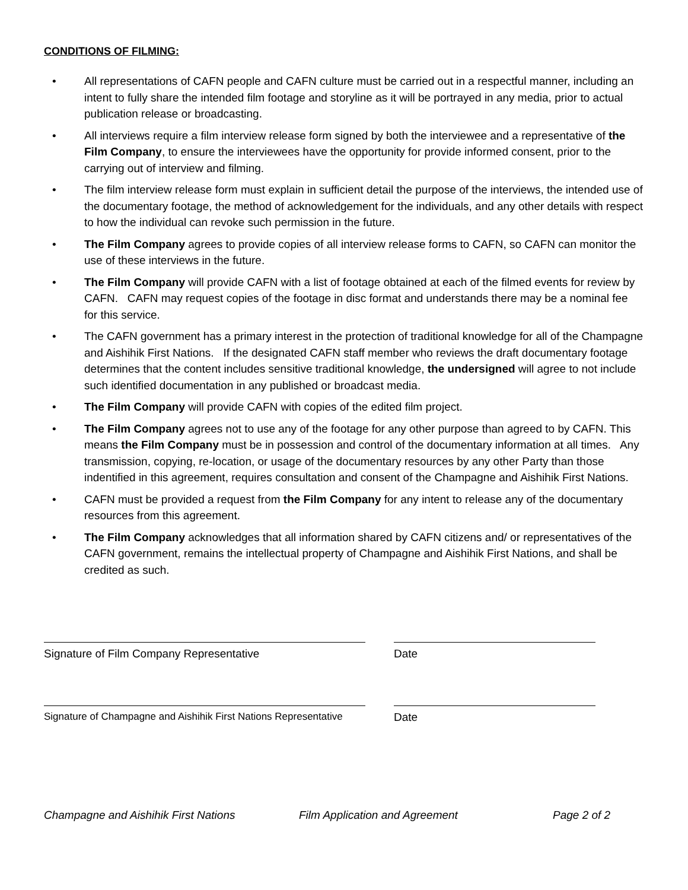CONDITIONS OF FILMING:
• All representations of CAFN people and CAFN culture must be carried out in a respectful manner, including an intent to fully share the intended film footage and storyline as it will be portrayed in any media, prior to actual publication release or broadcasting.
• All interviews require a film interview release form signed by both the interviewee and a representative of the Film Company, to ensure the interviewees have the opportunity for provide informed consent, prior to the carrying out of interview and filming.
• The film interview release form must explain in sufficient detail the purpose of the interviews, the intended use of the documentary footage, the method of acknowledgement for the individuals, and any other details with respect to how the individual can revoke such permission in the future.
• The Film Company agrees to provide copies of all interview release forms to CAFN, so CAFN can monitor the use of these interviews in the future.
• The Film Company will provide CAFN with a list of footage obtained at each of the filmed events for review by CAFN. CAFN may request copies of the footage in disc format and understands there may be a nominal fee for this service.
• The CAFN government has a primary interest in the protection of traditional knowledge for all of the Champagne and Aishihik First Nations. If the designated CAFN staff member who reviews the draft documentary footage determines that the content includes sensitive traditional knowledge, the undersigned will agree to not include such identified documentation in any published or broadcast media.
• The Film Company will provide CAFN with copies of the edited film project.
• The Film Company agrees not to use any of the footage for any other purpose than agreed to by CAFN. This means the Film Company must be in possession and control of the documentary information at all times. Any transmission, copying, re-location, or usage of the documentary resources by any other Party than those indentified in this agreement, requires consultation and consent of the Champagne and Aishihik First Nations.
• CAFN must be provided a request from the Film Company for any intent to release any of the documentary resources from this agreement.
• The Film Company acknowledges that all information shared by CAFN citizens and/ or representatives of the CAFN government, remains the intellectual property of Champagne and Aishihik First Nations, and shall be credited as such.
Signature of Film Company Representative Date
Signature of Champagne and Aishihik First Nations Representative
Date
Champagne and Aishihik First Nations Film Application and Agreement Page 2 of 2